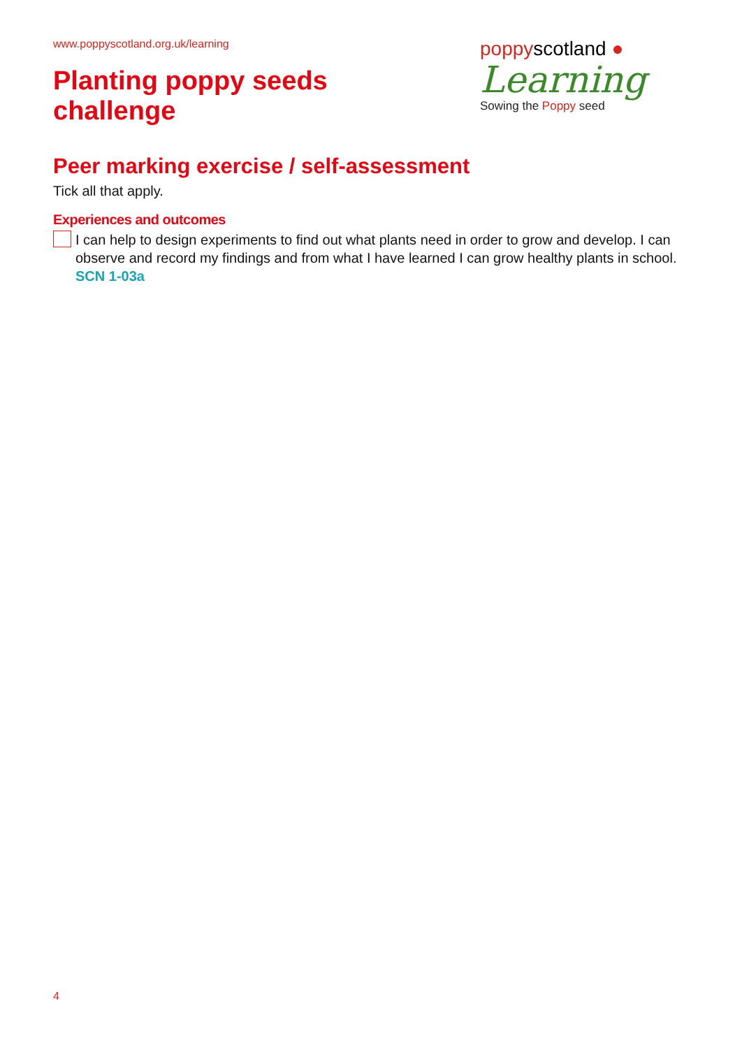www.poppyscotland.org.uk/learning
Planting poppy seeds
challenge
poppyscotland ●
Learning
Sowing the Poppy seed
Peer marking exercise / self-assessment
Tick all that apply.
Experiences and outcomes
I can help to design experiments to find out what plants need in order to grow and develop. I can observe and record my findings and from what I have learned I can grow healthy plants in school. SCN 1-03a
4